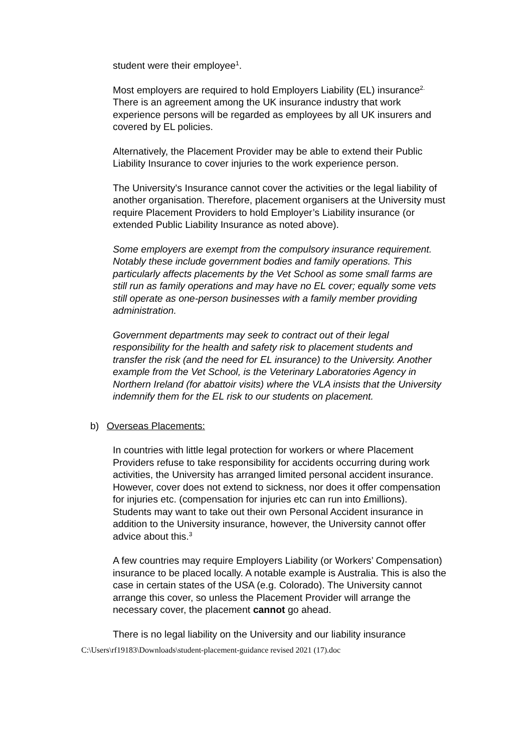student were their employee<sup>1</sup>.
Most employers are required to hold Employers Liability (EL) insurance<sup>2.</sup> There is an agreement among the UK insurance industry that work experience persons will be regarded as employees by all UK insurers and covered by EL policies.
Alternatively, the Placement Provider may be able to extend their Public Liability Insurance to cover injuries to the work experience person.
The University's Insurance cannot cover the activities or the legal liability of another organisation. Therefore, placement organisers at the University must require Placement Providers to hold Employer’s Liability insurance (or extended Public Liability Insurance as noted above).
Some employers are exempt from the compulsory insurance requirement. Notably these include government bodies and family operations. This particularly affects placements by the Vet School as some small farms are still run as family operations and may have no EL cover; equally some vets still operate as one-person businesses with a family member providing administration.
Government departments may seek to contract out of their legal responsibility for the health and safety risk to placement students and transfer the risk (and the need for EL insurance) to the University. Another example from the Vet School, is the Veterinary Laboratories Agency in Northern Ireland (for abattoir visits) where the VLA insists that the University indemnify them for the EL risk to our students on placement.
b) Overseas Placements:
In countries with little legal protection for workers or where Placement Providers refuse to take responsibility for accidents occurring during work activities, the University has arranged limited personal accident insurance. However, cover does not extend to sickness, nor does it offer compensation for injuries etc. (compensation for injuries etc can run into £millions). Students may want to take out their own Personal Accident insurance in addition to the University insurance, however, the University cannot offer advice about this.<sup>3</sup>
A few countries may require Employers Liability (or Workers’ Compensation) insurance to be placed locally. A notable example is Australia. This is also the case in certain states of the USA (e.g. Colorado). The University cannot arrange this cover, so unless the Placement Provider will arrange the necessary cover, the placement cannot go ahead.
There is no legal liability on the University and our liability insurance
C:\Users\rf19183\Downloads\student-placement-guidance revised 2021 (17).doc